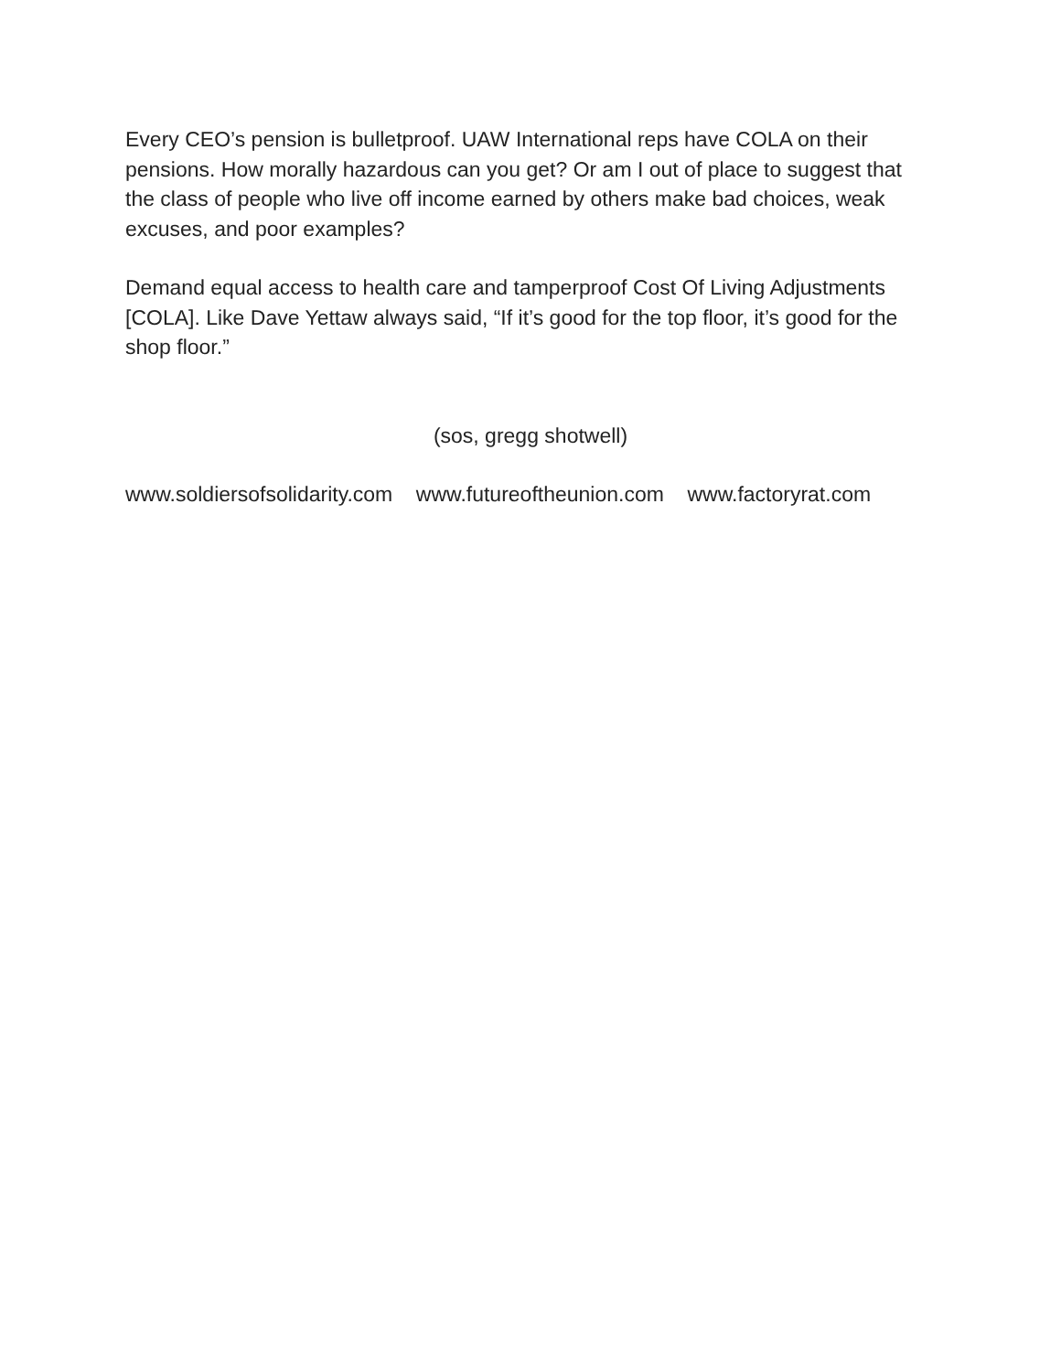Every CEO’s pension is bulletproof. UAW International reps have COLA on their pensions. How morally hazardous can you get? Or am I out of place to suggest that the class of people who live off income earned by others make bad choices, weak excuses, and poor examples?
Demand equal access to health care and tamperproof Cost Of Living Adjustments [COLA]. Like Dave Yettaw always said, “If it’s good for the top floor, it’s good for the shop floor.”
(sos, gregg shotwell)
www.soldiersofsolidarity.com www.futureoftheunion.com www.factoryrat.com